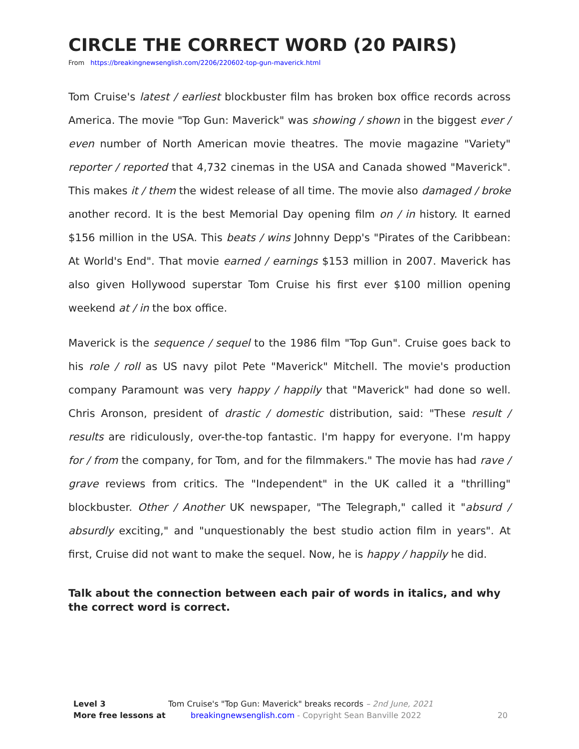CIRCLE THE CORRECT WORD (20 PAIRS)
From https://breakingnewsenglish.com/2206/220602-top-gun-maverick.html
Tom Cruise's latest / earliest blockbuster film has broken box office records across America. The movie "Top Gun: Maverick" was showing / shown in the biggest ever / even number of North American movie theatres. The movie magazine "Variety" reporter / reported that 4,732 cinemas in the USA and Canada showed "Maverick". This makes it / them the widest release of all time. The movie also damaged / broke another record. It is the best Memorial Day opening film on / in history. It earned $156 million in the USA. This beats / wins Johnny Depp's "Pirates of the Caribbean: At World's End". That movie earned / earnings $153 million in 2007. Maverick has also given Hollywood superstar Tom Cruise his first ever $100 million opening weekend at / in the box office.
Maverick is the sequence / sequel to the 1986 film "Top Gun". Cruise goes back to his role / roll as US navy pilot Pete "Maverick" Mitchell. The movie's production company Paramount was very happy / happily that "Maverick" had done so well. Chris Aronson, president of drastic / domestic distribution, said: "These result / results are ridiculously, over-the-top fantastic. I'm happy for everyone. I'm happy for / from the company, for Tom, and for the filmmakers." The movie has had rave / grave reviews from critics. The "Independent" in the UK called it a "thrilling" blockbuster. Other / Another UK newspaper, "The Telegraph," called it "absurd / absurdly exciting," and "unquestionably the best studio action film in years". At first, Cruise did not want to make the sequel. Now, he is happy / happily he did.
Talk about the connection between each pair of words in italics, and why the correct word is correct.
Level 3 Tom Cruise's "Top Gun: Maverick" breaks records – 2nd June, 2021
More free lessons at breakingnewsenglish.com - Copyright Sean Banville 2022 20